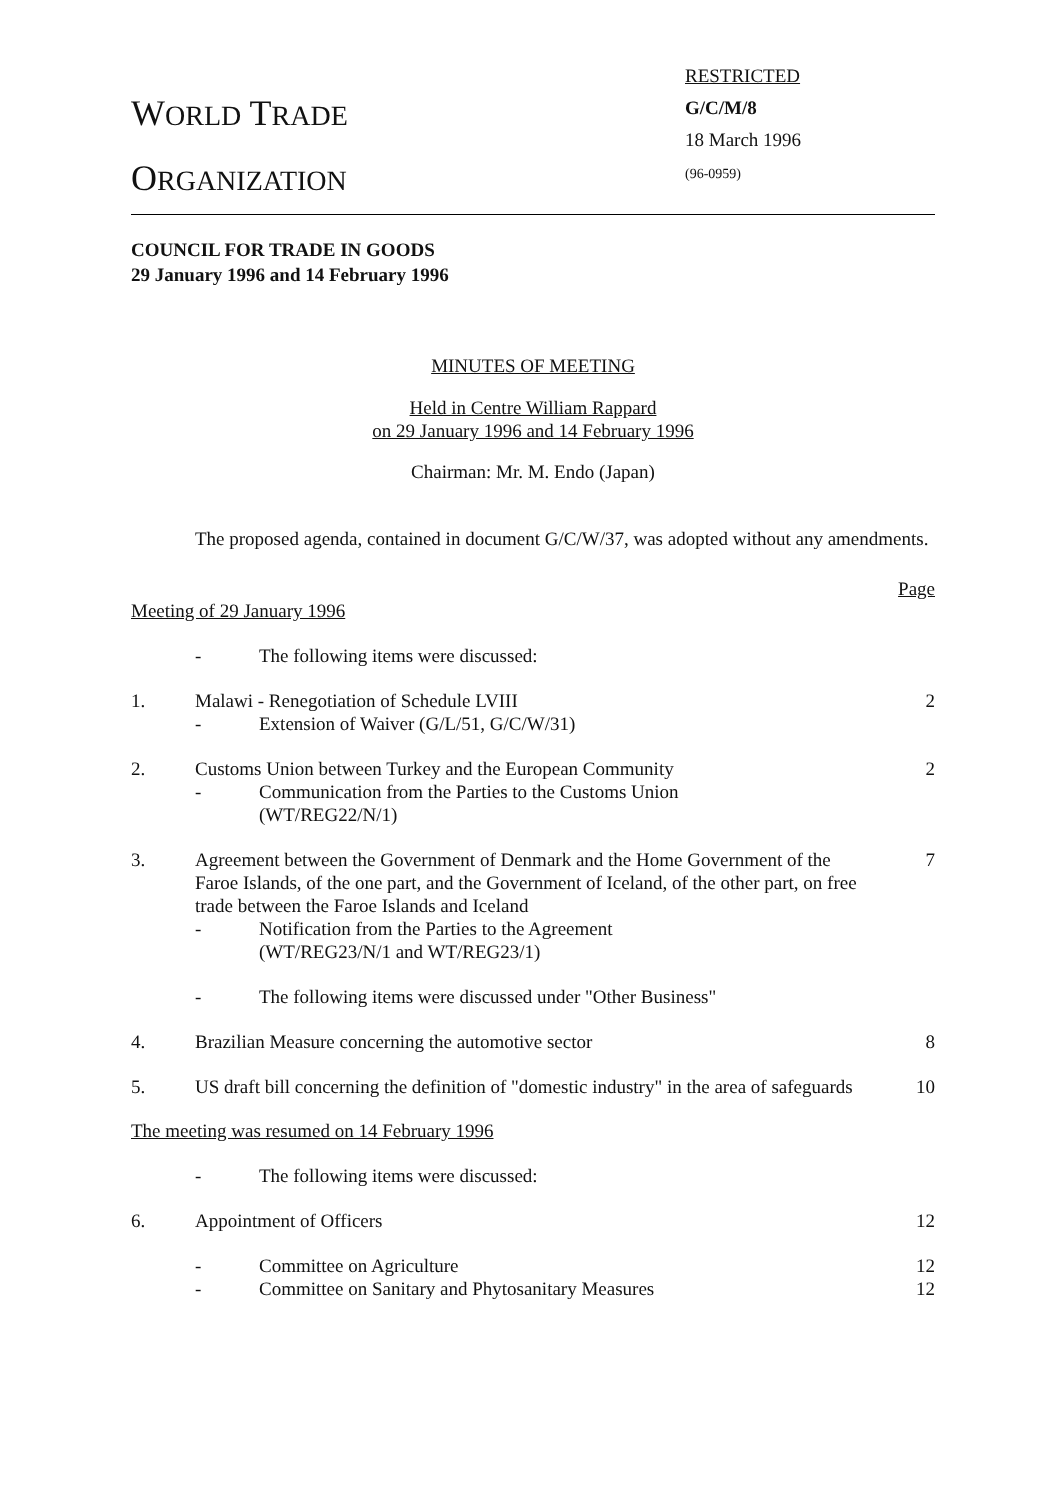WORLD TRADE
ORGANIZATION
RESTRICTED
G/C/M/8
18 March 1996
(96-0959)
COUNCIL FOR TRADE IN GOODS
29 January 1996 and 14 February 1996
MINUTES OF MEETING
Held in Centre William Rappard
on 29 January 1996 and 14 February 1996
Chairman: Mr. M. Endo (Japan)
The proposed agenda, contained in document G/C/W/37, was adopted without any amendments.
Page
Meeting of 29 January 1996
- The following items were discussed:
1. Malawi - Renegotiation of Schedule LVIII
- Extension of Waiver (G/L/51, G/C/W/31)
2
2. Customs Union between Turkey and the European Community
- Communication from the Parties to the Customs Union
(WT/REG22/N/1)
2
3. Agreement between the Government of Denmark and the Home Government of the Faroe Islands, of the one part, and the Government of Iceland, of the other part, on free trade between the Faroe Islands and Iceland
- Notification from the Parties to the Agreement
(WT/REG23/N/1 and WT/REG23/1)
7
- The following items were discussed under "Other Business"
4. Brazilian Measure concerning the automotive sector
8
5. US draft bill concerning the definition of "domestic industry" in the area of safeguards
10
The meeting was resumed on 14 February 1996
- The following items were discussed:
6. Appointment of Officers 12
- Committee on Agriculture
- Committee on Sanitary and Phytosanitary Measures
12
12